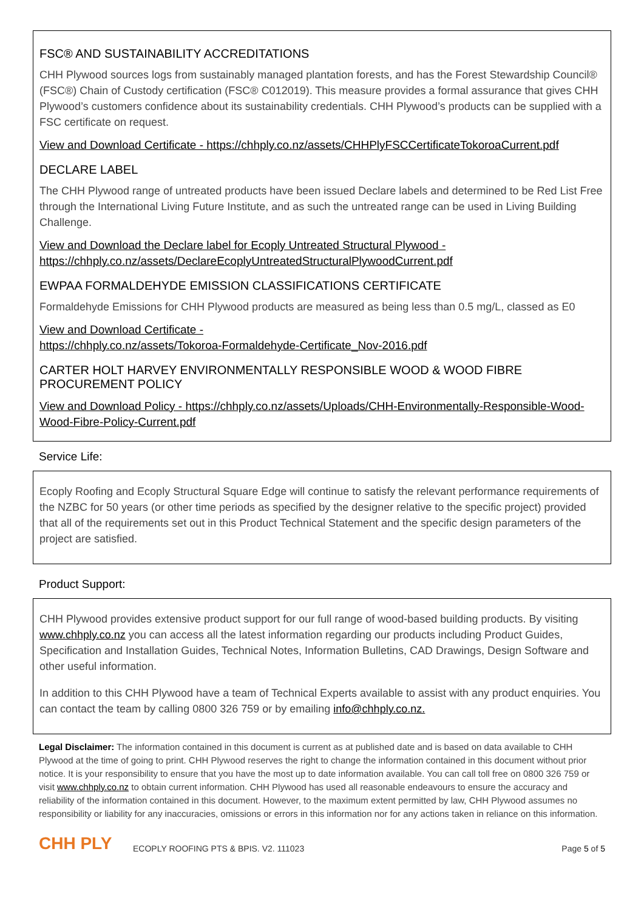FSC® AND SUSTAINABILITY ACCREDITATIONS
CHH Plywood sources logs from sustainably managed plantation forests, and has the Forest Stewardship Council® (FSC®) Chain of Custody certification (FSC® C012019). This measure provides a formal assurance that gives CHH Plywood’s customers confidence about its sustainability credentials. CHH Plywood’s products can be supplied with a FSC certificate on request.
View and Download Certificate - https://chhply.co.nz/assets/CHHPlyFSCCertificateTokoroaCurrent.pdf
DECLARE LABEL
The CHH Plywood range of untreated products have been issued Declare labels and determined to be Red List Free through the International Living Future Institute, and as such the untreated range can be used in Living Building Challenge.
View and Download the Declare label for Ecoply Untreated Structural Plywood - https://chhply.co.nz/assets/DeclareEcoplyUntreatedStructuralPlywoodCurrent.pdf
EWPAA FORMALDEHYDE EMISSION CLASSIFICATIONS CERTIFICATE
Formaldehyde Emissions for CHH Plywood products are measured as being less than 0.5 mg/L, classed as E0
View and Download Certificate -
https://chhply.co.nz/assets/Tokoroa-Formaldehyde-Certificate_Nov-2016.pdf
CARTER HOLT HARVEY ENVIRONMENTALLY RESPONSIBLE WOOD & WOOD FIBRE PROCUREMENT POLICY
View and Download Policy - https://chhply.co.nz/assets/Uploads/CHH-Environmentally-Responsible-Wood-Wood-Fibre-Policy-Current.pdf
Service Life:
Ecoply Roofing and Ecoply Structural Square Edge will continue to satisfy the relevant performance requirements of the NZBC for 50 years (or other time periods as specified by the designer relative to the specific project) provided that all of the requirements set out in this Product Technical Statement and the specific design parameters of the project are satisfied.
Product Support:
CHH Plywood provides extensive product support for our full range of wood-based building products. By visiting www.chhply.co.nz you can access all the latest information regarding our products including Product Guides, Specification and Installation Guides, Technical Notes, Information Bulletins, CAD Drawings, Design Software and other useful information.
In addition to this CHH Plywood have a team of Technical Experts available to assist with any product enquiries. You can contact the team by calling 0800 326 759 or by emailing info@chhply.co.nz.
Legal Disclaimer: The information contained in this document is current as at published date and is based on data available to CHH Plywood at the time of going to print. CHH Plywood reserves the right to change the information contained in this document without prior notice. It is your responsibility to ensure that you have the most up to date information available. You can call toll free on 0800 326 759 or visit www.chhply.co.nz to obtain current information. CHH Plywood has used all reasonable endeavours to ensure the accuracy and reliability of the information contained in this document. However, to the maximum extent permitted by law, CHH Plywood assumes no responsibility or liability for any inaccuracies, omissions or errors in this information nor for any actions taken in reliance on this information.
CHH PLY
ECOPLY ROOFING PTS & BPIS. V2. 111023
Page 5 of 5